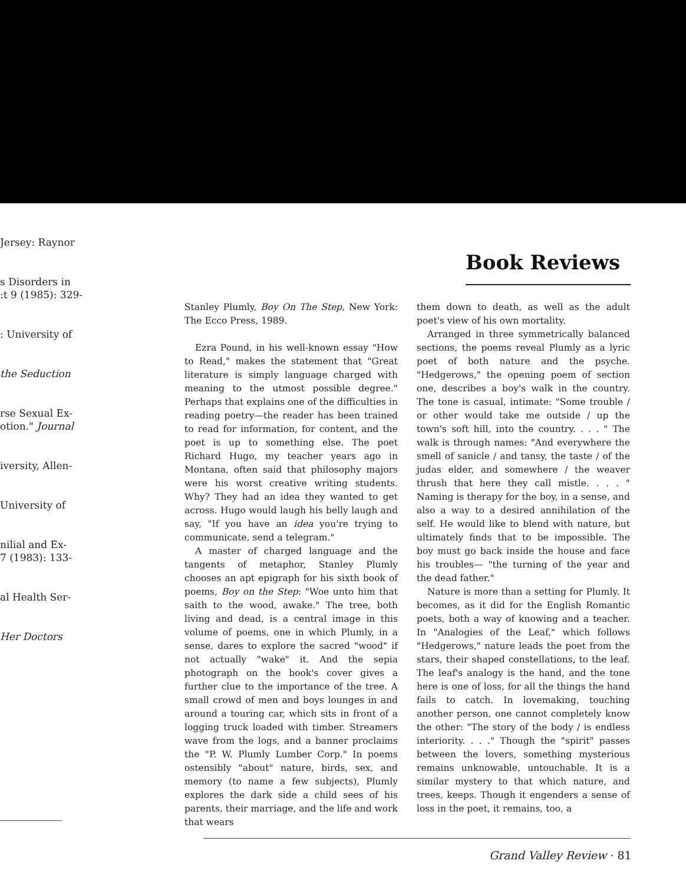Jersey: Raynor
s Disorders in
:t 9 (1985): 329-
: University of
the Seduction
rse Sexual Ex-
otion." Journal
iversity, Allen-
University of
nilial and Ex-
7 (1983): 133-
al Health Ser-
Her Doctors
Book Reviews
Stanley Plumly, Boy On The Step, New York: The Ecco Press, 1989.
Ezra Pound, in his well-known essay "How to Read," makes the statement that "Great literature is simply language charged with meaning to the utmost possible degree." Perhaps that explains one of the difficulties in reading poetry—the reader has been trained to read for information, for content, and the poet is up to something else. The poet Richard Hugo, my teacher years ago in Montana, often said that philosophy majors were his worst creative writing students. Why? They had an idea they wanted to get across. Hugo would laugh his belly laugh and say, "If you have an idea you're trying to communicate, send a telegram."
A master of charged language and the tangents of metaphor, Stanley Plumly chooses an apt epigraph for his sixth book of poems, Boy on the Step: "Woe unto him that saith to the wood, awake." The tree, both living and dead, is a central image in this volume of poems, one in which Plumly, in a sense, dares to explore the sacred "wood" if not actually "wake" it. And the sepia photograph on the book's cover gives a further clue to the importance of the tree. A small crowd of men and boys lounges in and around a touring car, which sits in front of a logging truck loaded with timber. Streamers wave from the logs, and a banner proclaims the "P. W. Plumly Lumber Corp." In poems ostensibly "about" nature, birds, sex, and memory (to name a few subjects), Plumly explores the dark side a child sees of his parents, their marriage, and the life and work that wears
them down to death, as well as the adult poet's view of his own mortality.
Arranged in three symmetrically balanced sections, the poems reveal Plumly as a lyric poet of both nature and the psyche. "Hedgerows," the opening poem of section one, describes a boy's walk in the country. The tone is casual, intimate: "Some trouble / or other would take me outside / up the town's soft hill, into the country. . . . " The walk is through names: "And everywhere the smell of sanicle / and tansy, the taste / of the judas elder, and somewhere / the weaver thrush that here they call mistle. . . . " Naming is therapy for the boy, in a sense, and also a way to a desired annihilation of the self. He would like to blend with nature, but ultimately finds that to be impossible. The boy must go back inside the house and face his troubles— "the turning of the year and the dead father."
Nature is more than a setting for Plumly. It becomes, as it did for the English Romantic poets, both a way of knowing and a teacher. In "Analogies of the Leaf," which follows "Hedgerows," nature leads the poet from the stars, their shaped constellations, to the leaf. The leaf's analogy is the hand, and the tone here is one of loss, for all the things the hand fails to catch. In lovemaking, touching another person, one cannot completely know the other: "The story of the body / is endless interiority. . . ." Though the "spirit" passes between the lovers, something mysterious remains unknowable, untouchable. It is a similar mystery to that which nature, and trees, keeps. Though it engenders a sense of loss in the poet, it remains, too, a
Grand Valley Review · 81